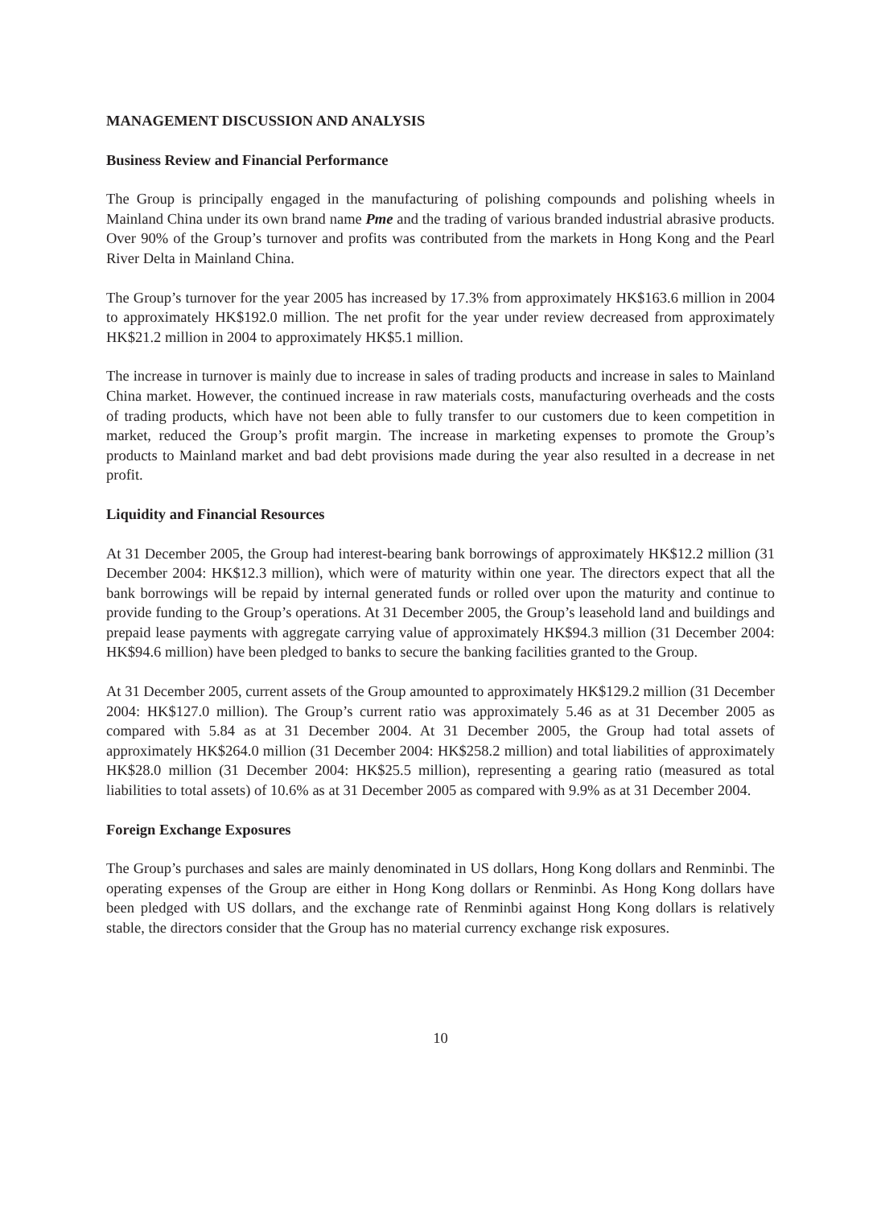MANAGEMENT DISCUSSION AND ANALYSIS
Business Review and Financial Performance
The Group is principally engaged in the manufacturing of polishing compounds and polishing wheels in Mainland China under its own brand name Pme and the trading of various branded industrial abrasive products. Over 90% of the Group’s turnover and profits was contributed from the markets in Hong Kong and the Pearl River Delta in Mainland China.
The Group’s turnover for the year 2005 has increased by 17.3% from approximately HK$163.6 million in 2004 to approximately HK$192.0 million. The net profit for the year under review decreased from approximately HK$21.2 million in 2004 to approximately HK$5.1 million.
The increase in turnover is mainly due to increase in sales of trading products and increase in sales to Mainland China market. However, the continued increase in raw materials costs, manufacturing overheads and the costs of trading products, which have not been able to fully transfer to our customers due to keen competition in market, reduced the Group’s profit margin. The increase in marketing expenses to promote the Group’s products to Mainland market and bad debt provisions made during the year also resulted in a decrease in net profit.
Liquidity and Financial Resources
At 31 December 2005, the Group had interest-bearing bank borrowings of approximately HK$12.2 million (31 December 2004: HK$12.3 million), which were of maturity within one year. The directors expect that all the bank borrowings will be repaid by internal generated funds or rolled over upon the maturity and continue to provide funding to the Group’s operations. At 31 December 2005, the Group’s leasehold land and buildings and prepaid lease payments with aggregate carrying value of approximately HK$94.3 million (31 December 2004: HK$94.6 million) have been pledged to banks to secure the banking facilities granted to the Group.
At 31 December 2005, current assets of the Group amounted to approximately HK$129.2 million (31 December 2004: HK$127.0 million). The Group’s current ratio was approximately 5.46 as at 31 December 2005 as compared with 5.84 as at 31 December 2004. At 31 December 2005, the Group had total assets of approximately HK$264.0 million (31 December 2004: HK$258.2 million) and total liabilities of approximately HK$28.0 million (31 December 2004: HK$25.5 million), representing a gearing ratio (measured as total liabilities to total assets) of 10.6% as at 31 December 2005 as compared with 9.9% as at 31 December 2004.
Foreign Exchange Exposures
The Group’s purchases and sales are mainly denominated in US dollars, Hong Kong dollars and Renminbi. The operating expenses of the Group are either in Hong Kong dollars or Renminbi. As Hong Kong dollars have been pledged with US dollars, and the exchange rate of Renminbi against Hong Kong dollars is relatively stable, the directors consider that the Group has no material currency exchange risk exposures.
10